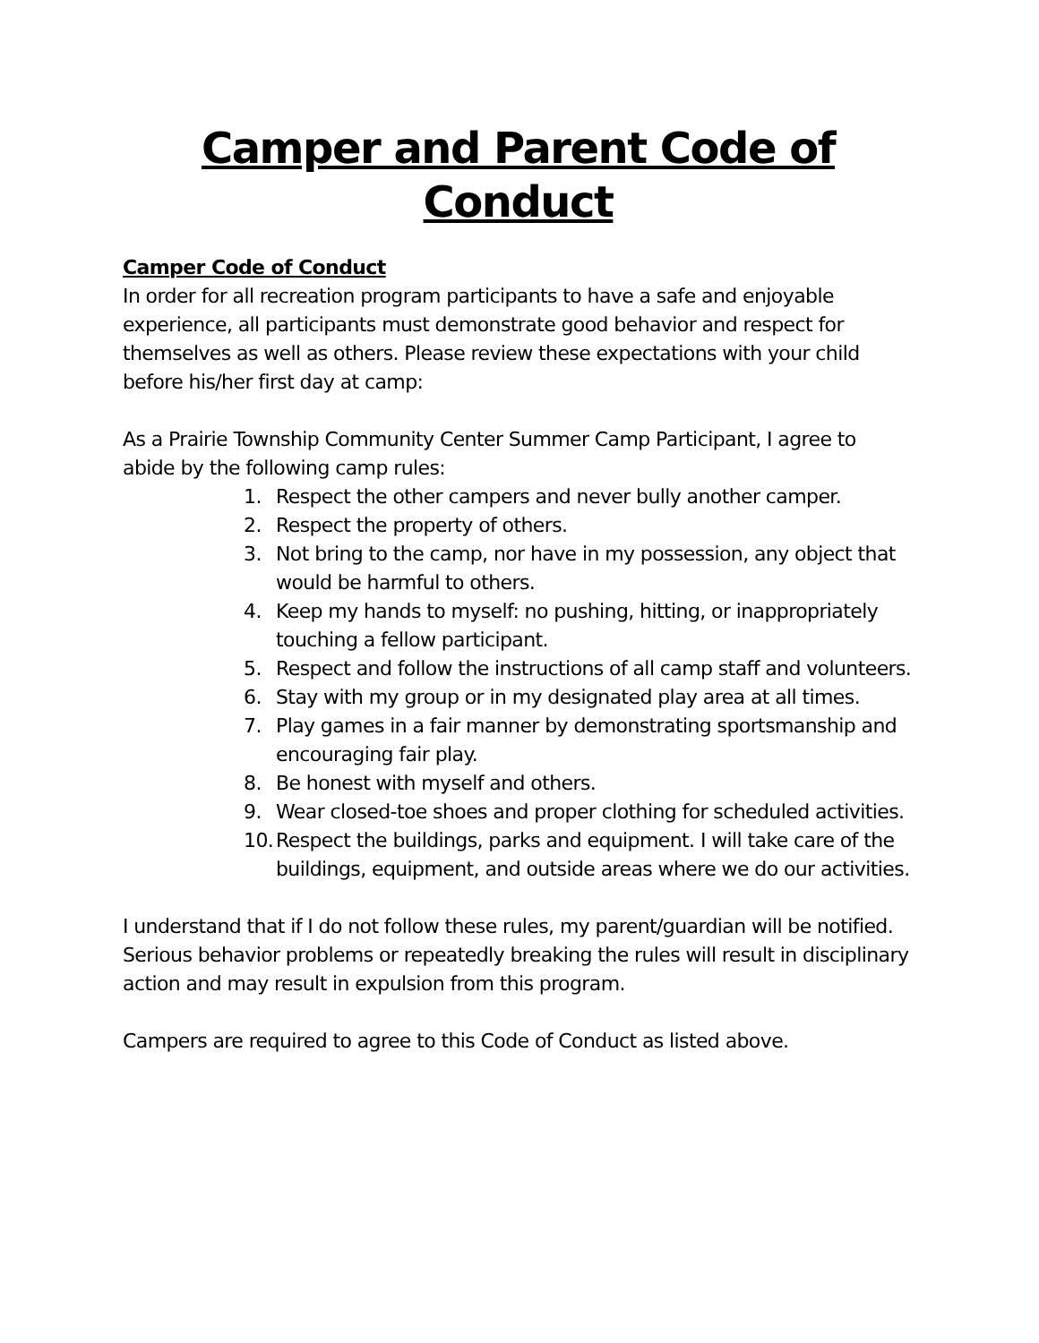Camper and Parent Code of Conduct
Camper Code of Conduct
In order for all recreation program participants to have a safe and enjoyable experience, all participants must demonstrate good behavior and respect for themselves as well as others. Please review these expectations with your child before his/her first day at camp:
As a Prairie Township Community Center Summer Camp Participant, I agree to abide by the following camp rules:
1. Respect the other campers and never bully another camper.
2. Respect the property of others.
3. Not bring to the camp, nor have in my possession, any object that would be harmful to others.
4. Keep my hands to myself: no pushing, hitting, or inappropriately touching a fellow participant.
5. Respect and follow the instructions of all camp staff and volunteers.
6. Stay with my group or in my designated play area at all times.
7. Play games in a fair manner by demonstrating sportsmanship and encouraging fair play.
8. Be honest with myself and others.
9. Wear closed-toe shoes and proper clothing for scheduled activities.
10. Respect the buildings, parks and equipment. I will take care of the buildings, equipment, and outside areas where we do our activities.
I understand that if I do not follow these rules, my parent/guardian will be notified. Serious behavior problems or repeatedly breaking the rules will result in disciplinary action and may result in expulsion from this program.
Campers are required to agree to this Code of Conduct as listed above.